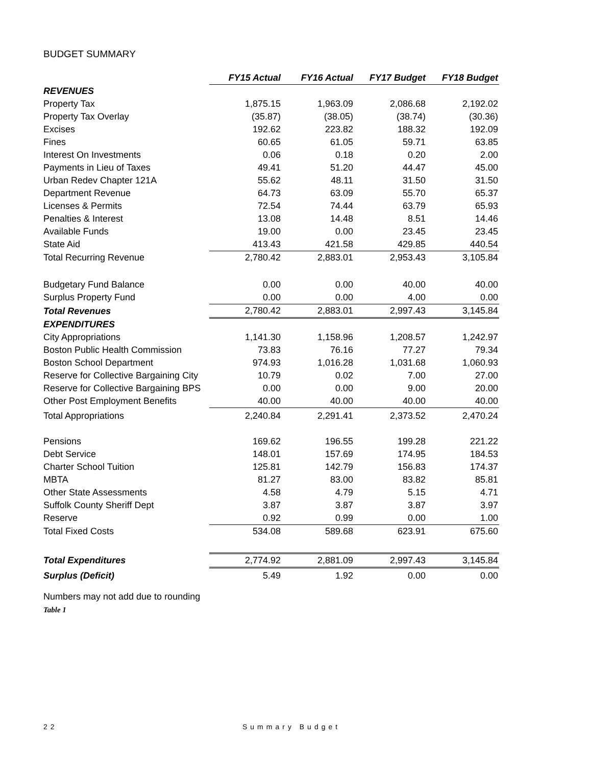BUDGET SUMMARY
| | FY15 Actual | FY16 Actual | FY17 Budget | FY18 Budget |
| --- | --- | --- | --- | --- |
| REVENUES | | | | |
| Property Tax | 1,875.15 | 1,963.09 | 2,086.68 | 2,192.02 |
| Property Tax Overlay | (35.87) | (38.05) | (38.74) | (30.36) |
| Excises | 192.62 | 223.82 | 188.32 | 192.09 |
| Fines | 60.65 | 61.05 | 59.71 | 63.85 |
| Interest On Investments | 0.06 | 0.18 | 0.20 | 2.00 |
| Payments in Lieu of Taxes | 49.41 | 51.20 | 44.47 | 45.00 |
| Urban Redev Chapter 121A | 55.62 | 48.11 | 31.50 | 31.50 |
| Department Revenue | 64.73 | 63.09 | 55.70 | 65.37 |
| Licenses & Permits | 72.54 | 74.44 | 63.79 | 65.93 |
| Penalties & Interest | 13.08 | 14.48 | 8.51 | 14.46 |
| Available Funds | 19.00 | 0.00 | 23.45 | 23.45 |
| State Aid | 413.43 | 421.58 | 429.85 | 440.54 |
| Total Recurring Revenue | 2,780.42 | 2,883.01 | 2,953.43 | 3,105.84 |
| Budgetary Fund Balance | 0.00 | 0.00 | 40.00 | 40.00 |
| Surplus Property Fund | 0.00 | 0.00 | 4.00 | 0.00 |
| Total Revenues | 2,780.42 | 2,883.01 | 2,997.43 | 3,145.84 |
| EXPENDITURES | | | | |
| City Appropriations | 1,141.30 | 1,158.96 | 1,208.57 | 1,242.97 |
| Boston Public Health Commission | 73.83 | 76.16 | 77.27 | 79.34 |
| Boston School Department | 974.93 | 1,016.28 | 1,031.68 | 1,060.93 |
| Reserve for Collective Bargaining City | 10.79 | 0.02 | 7.00 | 27.00 |
| Reserve for Collective Bargaining BPS | 0.00 | 0.00 | 9.00 | 20.00 |
| Other Post Employment Benefits | 40.00 | 40.00 | 40.00 | 40.00 |
| Total Appropriations | 2,240.84 | 2,291.41 | 2,373.52 | 2,470.24 |
| Pensions | 169.62 | 196.55 | 199.28 | 221.22 |
| Debt Service | 148.01 | 157.69 | 174.95 | 184.53 |
| Charter School Tuition | 125.81 | 142.79 | 156.83 | 174.37 |
| MBTA | 81.27 | 83.00 | 83.82 | 85.81 |
| Other State Assessments | 4.58 | 4.79 | 5.15 | 4.71 |
| Suffolk County Sheriff Dept | 3.87 | 3.87 | 3.87 | 3.97 |
| Reserve | 0.92 | 0.99 | 0.00 | 1.00 |
| Total Fixed Costs | 534.08 | 589.68 | 623.91 | 675.60 |
| Total Expenditures | 2,774.92 | 2,881.09 | 2,997.43 | 3,145.84 |
| Surplus (Deficit) | 5.49 | 1.92 | 0.00 | 0.00 |
Numbers may not add due to rounding
Table 1
22 Summary Budget